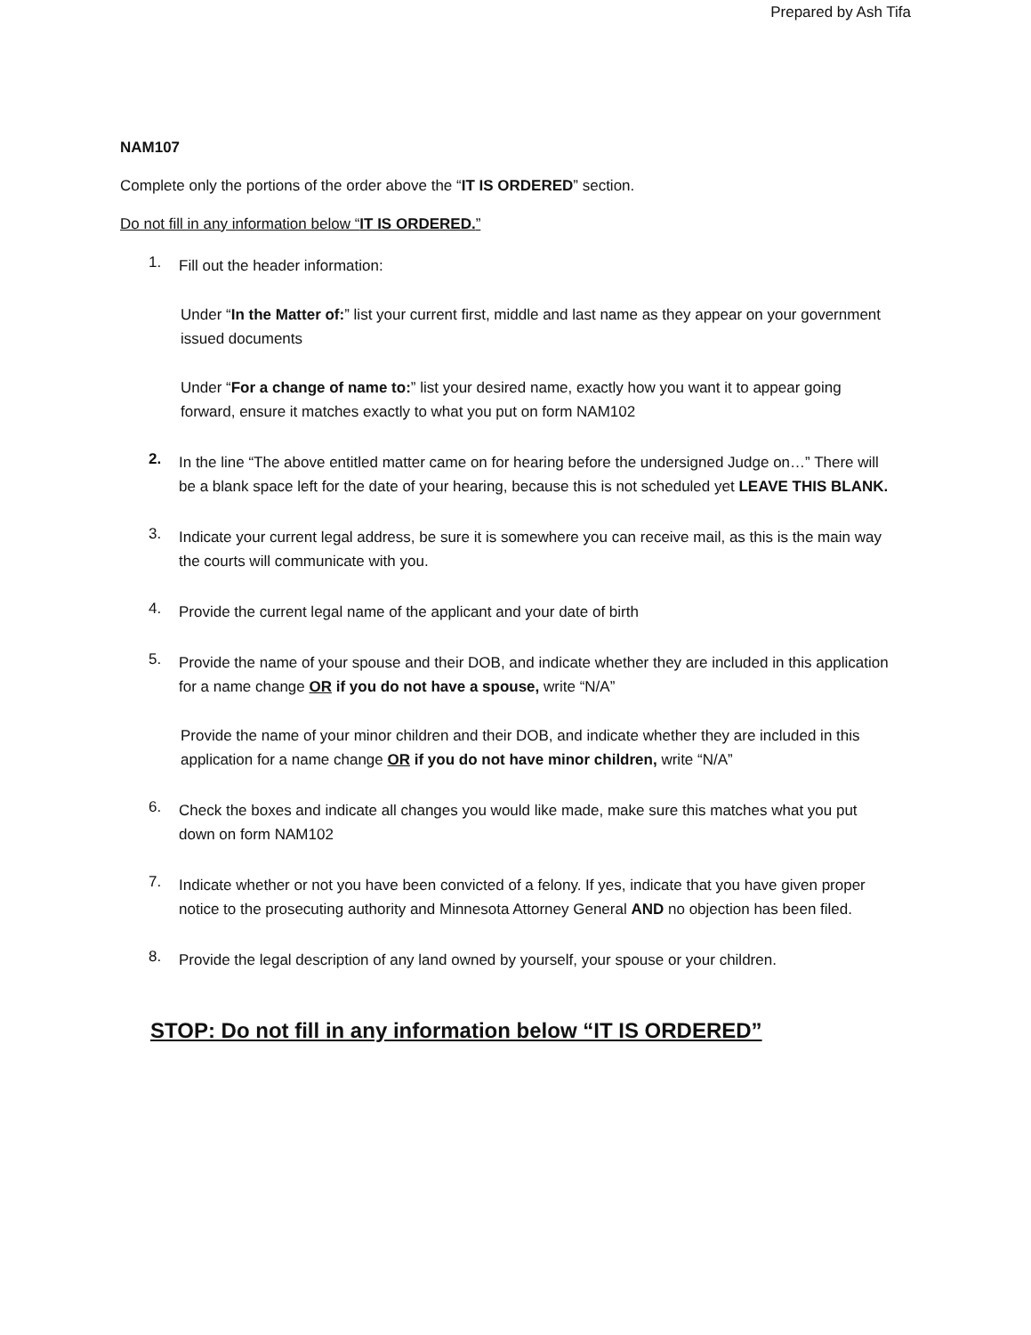Prepared by Ash Tifa
NAM107
Complete only the portions of the order above the “IT IS ORDERED” section.
Do not fill in any information below “IT IS ORDERED.”
1.
Fill out the header information:
Under “In the Matter of:” list your current first, middle and last name as they appear on your government issued documents
Under “For a change of name to:” list your desired name, exactly how you want it to appear going forward, ensure it matches exactly to what you put on form NAM102
2.
In the line “The above entitled matter came on for hearing before the undersigned Judge on…” There will be a blank space left for the date of your hearing, because this is not scheduled yet LEAVE THIS BLANK.
3.
Indicate your current legal address, be sure it is somewhere you can receive mail, as this is the main way the courts will communicate with you.
4.
Provide the current legal name of the applicant and your date of birth
5.
Provide the name of your spouse and their DOB, and indicate whether they are included in this application for a name change OR if you do not have a spouse, write “N/A”
Provide the name of your minor children and their DOB, and indicate whether they are included in this application for a name change OR if you do not have minor children, write “N/A”
6.
Check the boxes and indicate all changes you would like made, make sure this matches what you put down on form NAM102
7.
Indicate whether or not you have been convicted of a felony. If yes, indicate that you have given proper notice to the prosecuting authority and Minnesota Attorney General AND no objection has been filed.
8.
Provide the legal description of any land owned by yourself, your spouse or your children.
STOP: Do not fill in any information below “IT IS ORDERED”